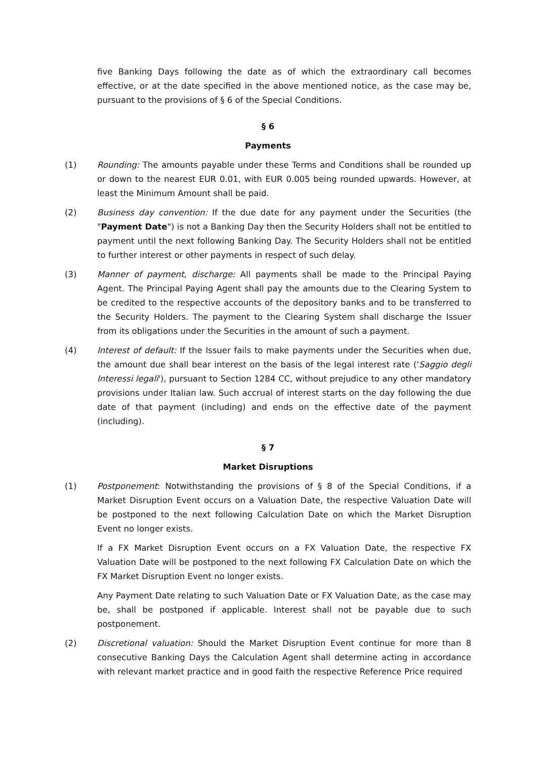five Banking Days following the date as of which the extraordinary call becomes effective, or at the date specified in the above mentioned notice, as the case may be, pursuant to the provisions of § 6 of the Special Conditions.
§ 6
Payments
(1) Rounding: The amounts payable under these Terms and Conditions shall be rounded up or down to the nearest EUR 0.01, with EUR 0.005 being rounded upwards. However, at least the Minimum Amount shall be paid.
(2) Business day convention: If the due date for any payment under the Securities (the "Payment Date") is not a Banking Day then the Security Holders shall not be entitled to payment until the next following Banking Day. The Security Holders shall not be entitled to further interest or other payments in respect of such delay.
(3) Manner of payment, discharge: All payments shall be made to the Principal Paying Agent. The Principal Paying Agent shall pay the amounts due to the Clearing System to be credited to the respective accounts of the depository banks and to be transferred to the Security Holders. The payment to the Clearing System shall discharge the Issuer from its obligations under the Securities in the amount of such a payment.
(4) Interest of default: If the Issuer fails to make payments under the Securities when due, the amount due shall bear interest on the basis of the legal interest rate ('Saggio degli Interessi legali'), pursuant to Section 1284 CC, without prejudice to any other mandatory provisions under Italian law. Such accrual of interest starts on the day following the due date of that payment (including) and ends on the effective date of the payment (including).
§ 7
Market Disruptions
(1) Postponement: Notwithstanding the provisions of § 8 of the Special Conditions, if a Market Disruption Event occurs on a Valuation Date, the respective Valuation Date will be postponed to the next following Calculation Date on which the Market Disruption Event no longer exists.
If a FX Market Disruption Event occurs on a FX Valuation Date, the respective FX Valuation Date will be postponed to the next following FX Calculation Date on which the FX Market Disruption Event no longer exists.
Any Payment Date relating to such Valuation Date or FX Valuation Date, as the case may be, shall be postponed if applicable. Interest shall not be payable due to such postponement.
(2) Discretional valuation: Should the Market Disruption Event continue for more than 8 consecutive Banking Days the Calculation Agent shall determine acting in accordance with relevant market practice and in good faith the respective Reference Price required